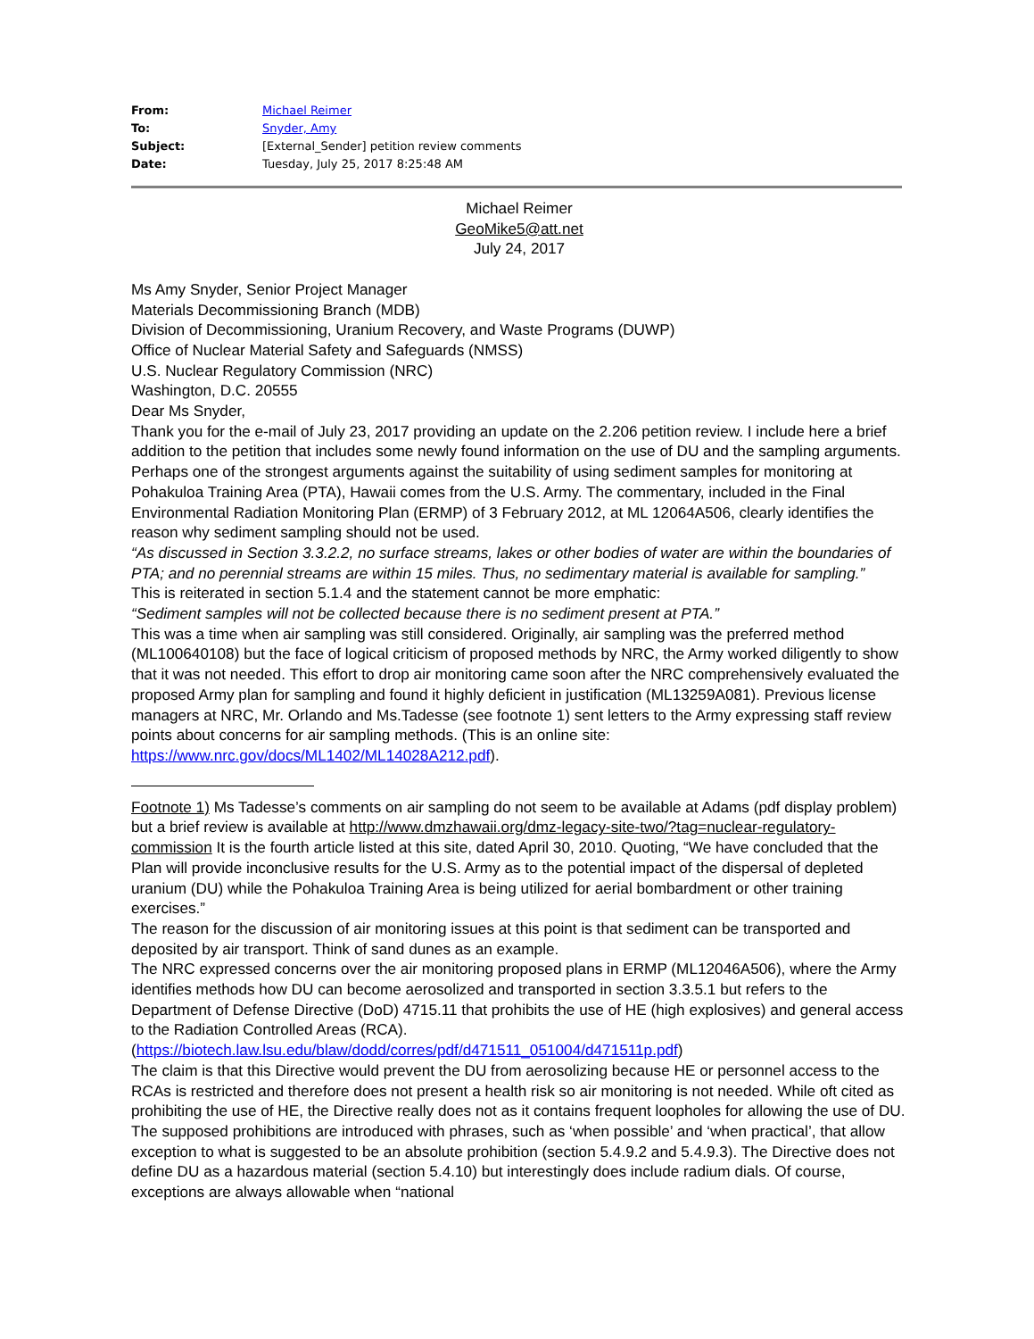| From: | Michael Reimer |
| To: | Snyder, Amy |
| Subject: | [External_Sender] petition review comments |
| Date: | Tuesday, July 25, 2017 8:25:48 AM |
Michael Reimer
GeoMike5@att.net
July 24, 2017
Ms Amy Snyder, Senior Project Manager
Materials Decommissioning Branch (MDB)
Division of Decommissioning, Uranium Recovery, and Waste Programs (DUWP)
Office of Nuclear Material Safety and Safeguards (NMSS)
U.S. Nuclear Regulatory Commission (NRC)
Washington, D.C. 20555
Dear Ms Snyder,
Thank you for the e-mail of July 23, 2017 providing an update on the 2.206 petition review. I include here a brief addition to the petition that includes some newly found information on the use of DU and the sampling arguments.
Perhaps one of the strongest arguments against the suitability of using sediment samples for monitoring at Pohakuloa Training Area (PTA), Hawaii comes from the U.S. Army. The commentary, included in the Final Environmental Radiation Monitoring Plan (ERMP) of 3 February 2012, at ML 12064A506, clearly identifies the reason why sediment sampling should not be used.
“As discussed in Section 3.3.2.2, no surface streams, lakes or other bodies of water are within the boundaries of PTA; and no perennial streams are within 15 miles. Thus, no sedimentary material is available for sampling.”
This is reiterated in section 5.1.4 and the statement cannot be more emphatic:
“Sediment samples will not be collected because there is no sediment present at PTA.”
This was a time when air sampling was still considered. Originally, air sampling was the preferred method (ML100640108) but the face of logical criticism of proposed methods by NRC, the Army worked diligently to show that it was not needed. This effort to drop air monitoring came soon after the NRC comprehensively evaluated the proposed Army plan for sampling and found it highly deficient in justification (ML13259A081). Previous license managers at NRC, Mr. Orlando and Ms.Tadesse (see footnote 1) sent letters to the Army expressing staff review points about concerns for air sampling methods. (This is an online site: https://www.nrc.gov/docs/ML1402/ML14028A212.pdf).
Footnote 1) Ms Tadesse’s comments on air sampling do not seem to be available at Adams (pdf display problem) but a brief review is available at http://www.dmzhawaii.org/dmz-legacy-site-two/?tag=nuclear-regulatory-commission It is the fourth article listed at this site, dated April 30, 2010. Quoting, “We have concluded that the Plan will provide inconclusive results for the U.S. Army as to the potential impact of the dispersal of depleted uranium (DU) while the Pohakuloa Training Area is being utilized for aerial bombardment or other training exercises.”
The reason for the discussion of air monitoring issues at this point is that sediment can be transported and deposited by air transport. Think of sand dunes as an example.
The NRC expressed concerns over the air monitoring proposed plans in ERMP (ML12046A506), where the Army identifies methods how DU can become aerosolized and transported in section 3.3.5.1 but refers to the Department of Defense Directive (DoD) 4715.11 that prohibits the use of HE (high explosives) and general access to the Radiation Controlled Areas (RCA).
(https://biotech.law.lsu.edu/blaw/dodd/corres/pdf/d471511_051004/d471511p.pdf)
The claim is that this Directive would prevent the DU from aerosolizing because HE or personnel access to the RCAs is restricted and therefore does not present a health risk so air monitoring is not needed. While oft cited as prohibiting the use of HE, the Directive really does not as it contains frequent loopholes for allowing the use of DU. The supposed prohibitions are introduced with phrases, such as ‘when possible’ and ‘when practical’, that allow exception to what is suggested to be an absolute prohibition (section 5.4.9.2 and 5.4.9.3). The Directive does not define DU as a hazardous material (section 5.4.10) but interestingly does include radium dials. Of course, exceptions are always allowable when “national